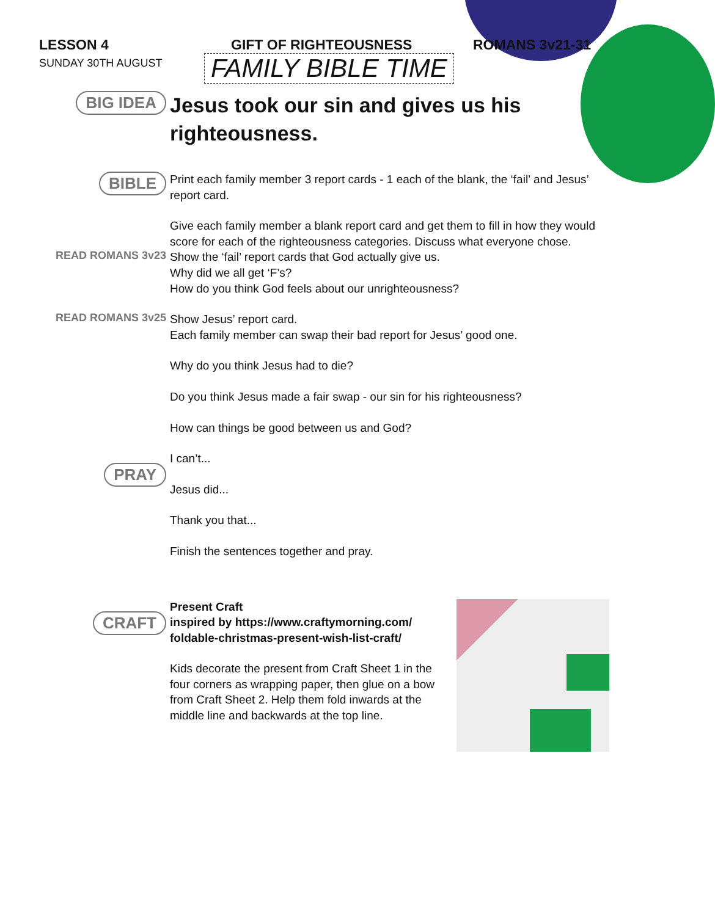LESSON 4 GIFT OF RIGHTEOUSNESS ROMANS 3v21-31
SUNDAY 30TH AUGUST
FAMILY BIBLE TIME
BIG IDEA
Jesus took our sin and gives us his righteousness.
BIBLE
Print each family member 3 report cards - 1 each of the blank, the ‘fail’ and Jesus’ report card.
Give each family member a blank report card and get them to fill in how they would score for each of the righteousness categories. Discuss what everyone chose.
READ ROMANS 3v23
Show the ‘fail’ report cards that God actually give us.
Why did we all get ‘F’s?
How do you think God feels about our unrighteousness?
READ ROMANS 3v25
Show Jesus’ report card.
Each family member can swap their bad report for Jesus’ good one.
Why do you think Jesus had to die?
Do you think Jesus made a fair swap - our sin for his righteousness?
How can things be good between us and God?
PRAY
I can’t...
Jesus did...
Thank you that...
Finish the sentences together and pray.
CRAFT
Present Craft
inspired by https://www.craftymorning.com/ foldable-christmas-present-wish-list-craft/
Kids decorate the present from Craft Sheet 1 in the four corners as wrapping paper, then glue on a bow from Craft Sheet 2. Help them fold inwards at the middle line and backwards at the top line.